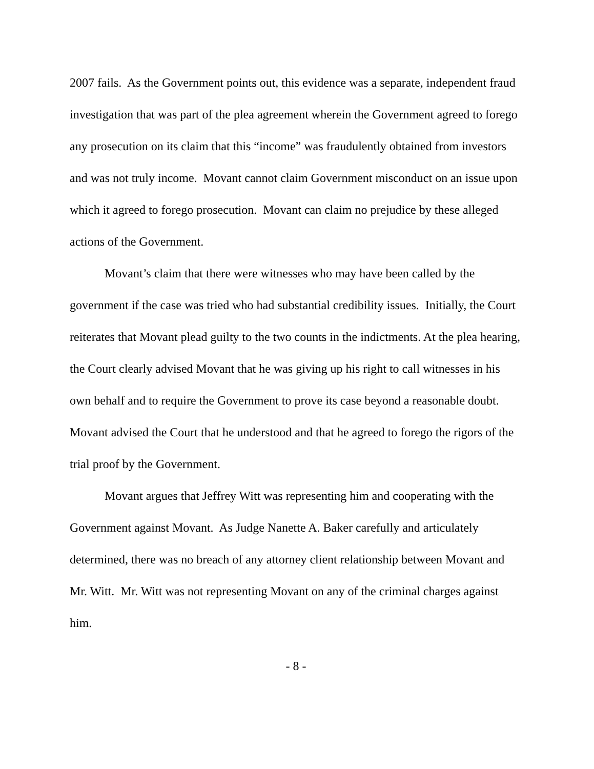2007 fails. As the Government points out, this evidence was a separate, independent fraud investigation that was part of the plea agreement wherein the Government agreed to forego any prosecution on its claim that this “income” was fraudulently obtained from investors and was not truly income. Movant cannot claim Government misconduct on an issue upon which it agreed to forego prosecution. Movant can claim no prejudice by these alleged actions of the Government.
Movant’s claim that there were witnesses who may have been called by the government if the case was tried who had substantial credibility issues. Initially, the Court reiterates that Movant plead guilty to the two counts in the indictments. At the plea hearing, the Court clearly advised Movant that he was giving up his right to call witnesses in his own behalf and to require the Government to prove its case beyond a reasonable doubt. Movant advised the Court that he understood and that he agreed to forego the rigors of the trial proof by the Government.
Movant argues that Jeffrey Witt was representing him and cooperating with the Government against Movant. As Judge Nanette A. Baker carefully and articulately determined, there was no breach of any attorney client relationship between Movant and Mr. Witt. Mr. Witt was not representing Movant on any of the criminal charges against him.
- 8 -